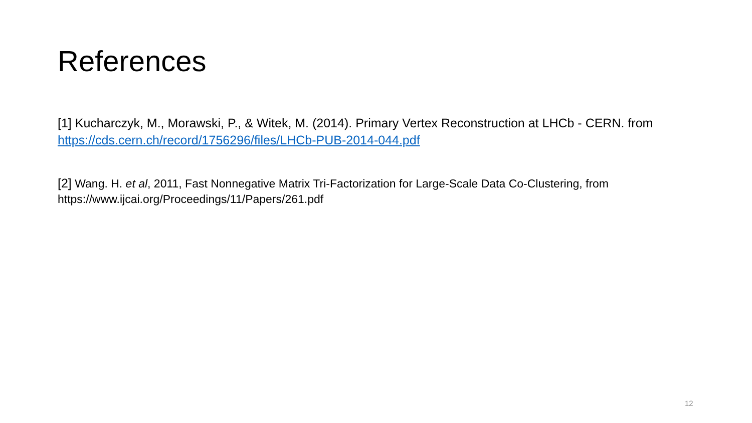References
[1] Kucharczyk, M., Morawski, P., & Witek, M. (2014). Primary Vertex Reconstruction at LHCb - CERN. from https://cds.cern.ch/record/1756296/files/LHCb-PUB-2014-044.pdf
[2] Wang. H. et al, 2011, Fast Nonnegative Matrix Tri-Factorization for Large-Scale Data Co-Clustering, from https://www.ijcai.org/Proceedings/11/Papers/261.pdf
12